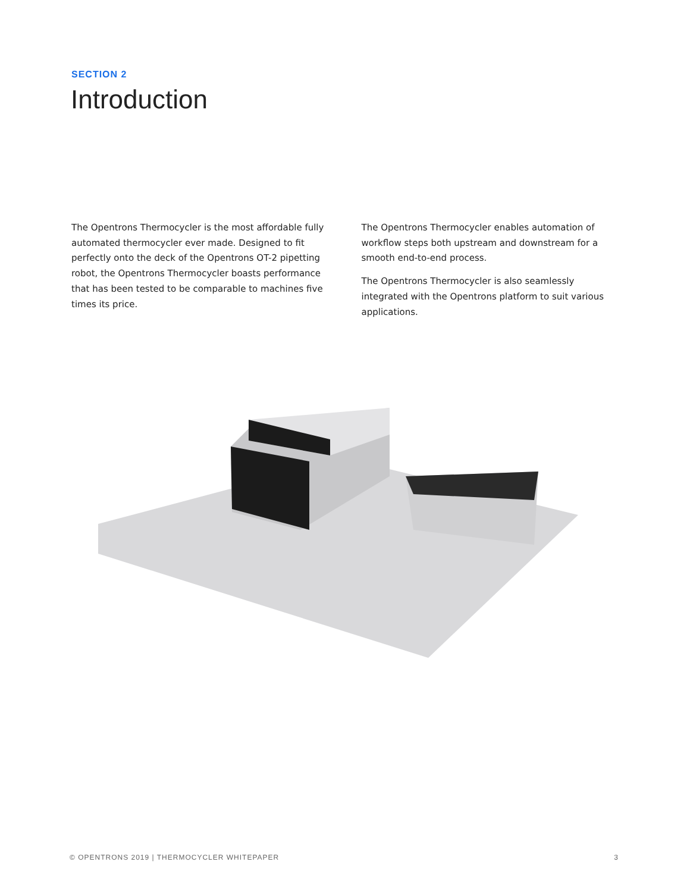SECTION 2
Introduction
The Opentrons Thermocycler is the most affordable fully automated thermocycler ever made. Designed to fit perfectly onto the deck of the Opentrons OT-2 pipetting robot, the Opentrons Thermocycler boasts performance that has been tested to be comparable to machines five times its price.
The Opentrons Thermocycler enables automation of workflow steps both upstream and downstream for a smooth end-to-end process.
The Opentrons Thermocycler is also seamlessly integrated with the Opentrons platform to suit various applications.
© OPENTRONS 2019 | THERMOCYCLER WHITEPAPER 3